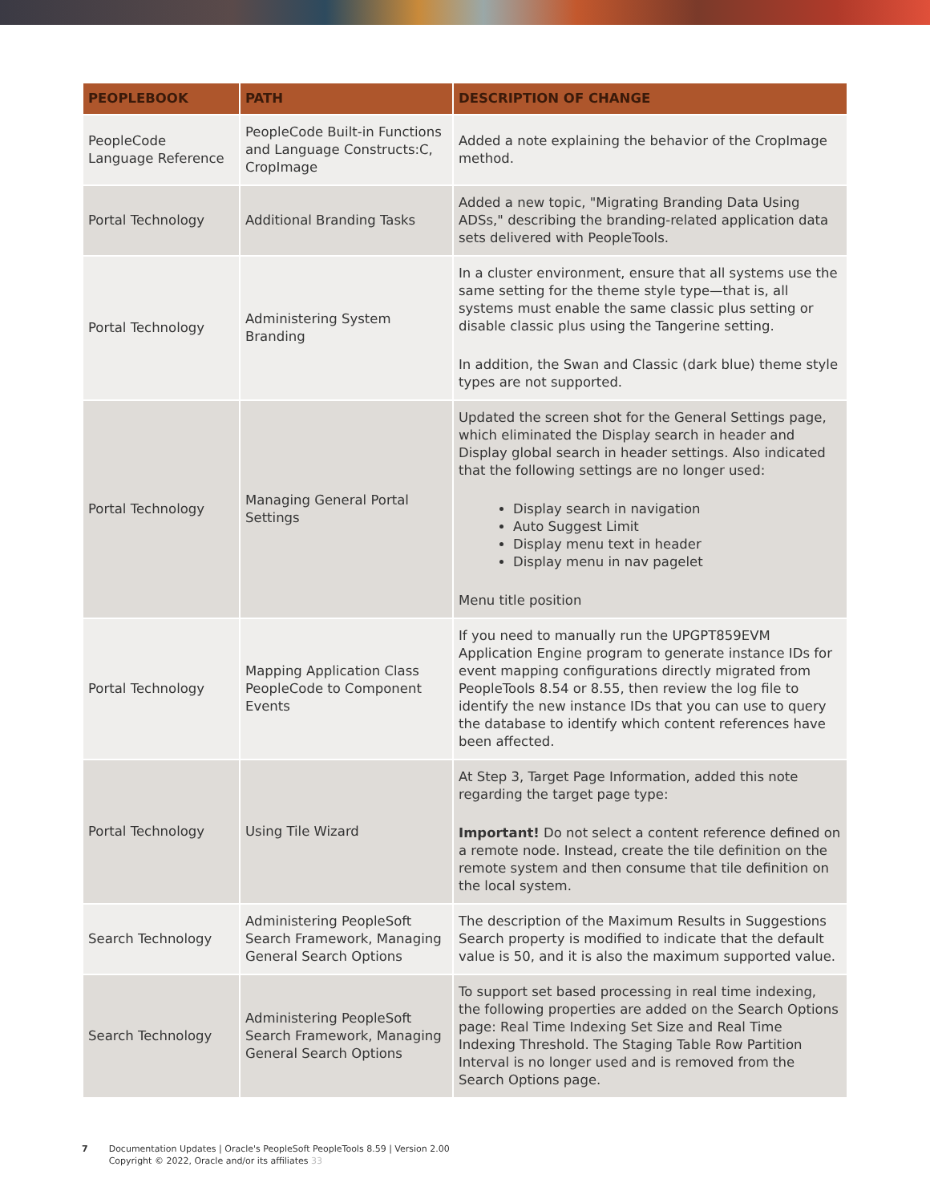| PEOPLEBOOK | PATH | DESCRIPTION OF CHANGE |
| --- | --- | --- |
| PeopleCode Language Reference | PeopleCode Built-in Functions and Language Constructs:C, CropImage | Added a note explaining the behavior of the CropImage method. |
| Portal Technology | Additional Branding Tasks | Added a new topic, "Migrating Branding Data Using ADSs," describing the branding-related application data sets delivered with PeopleTools. |
| Portal Technology | Administering System Branding | In a cluster environment, ensure that all systems use the same setting for the theme style type—that is, all systems must enable the same classic plus setting or disable classic plus using the Tangerine setting. In addition, the Swan and Classic (dark blue) theme style types are not supported. |
| Portal Technology | Managing General Portal Settings | Updated the screen shot for the General Settings page, which eliminated the Display search in header and Display global search in header settings. Also indicated that the following settings are no longer used: Display search in navigation Auto Suggest Limit Display menu text in header Display menu in nav pagelet Menu title position |
| Portal Technology | Mapping Application Class PeopleCode to Component Events | If you need to manually run the UPGPT859EVM Application Engine program to generate instance IDs for event mapping configurations directly migrated from PeopleTools 8.54 or 8.55, then review the log file to identify the new instance IDs that you can use to query the database to identify which content references have been affected. |
| Portal Technology | Using Tile Wizard | At Step 3, Target Page Information, added this note regarding the target page type: Important! Do not select a content reference defined on a remote node. Instead, create the tile definition on the remote system and then consume that tile definition on the local system. |
| Search Technology | Administering PeopleSoft Search Framework, Managing General Search Options | The description of the Maximum Results in Suggestions Search property is modified to indicate that the default value is 50, and it is also the maximum supported value. |
| Search Technology | Administering PeopleSoft Search Framework, Managing General Search Options | To support set based processing in real time indexing, the following properties are added on the Search Options page: Real Time Indexing Set Size and Real Time Indexing Threshold. The Staging Table Row Partition Interval is no longer used and is removed from the Search Options page. |
7 Documentation Updates | Oracle's PeopleSoft PeopleTools 8.59 | Version 2.00
Copyright © 2022, Oracle and/or its affiliates 33